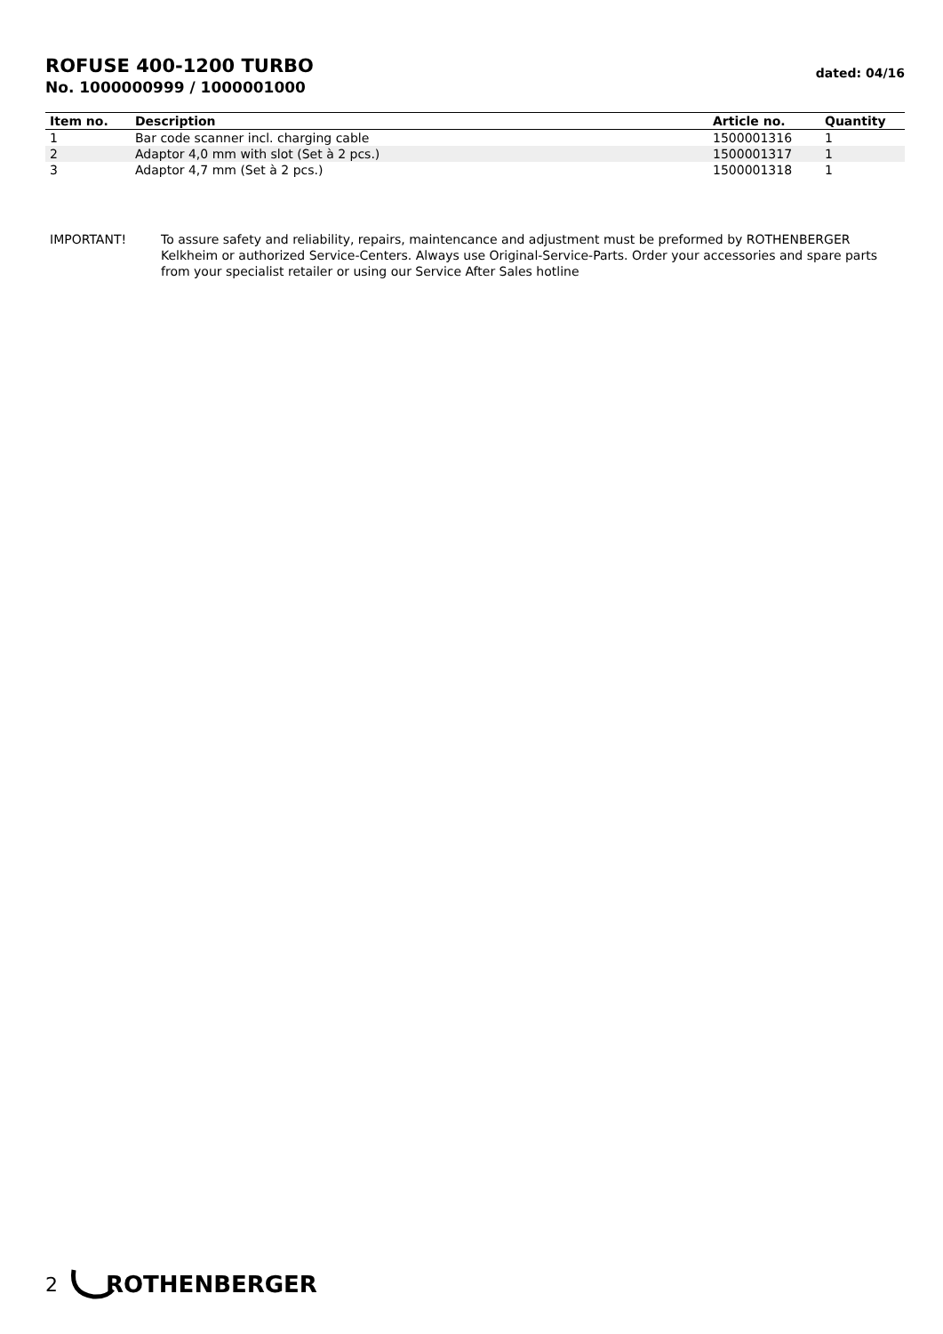ROFUSE 400-1200 TURBO
No. 1000000999 / 1000001000
dated: 04/16
| Item no. | Description | Article no. | Quantity |
| --- | --- | --- | --- |
| 1 | Bar code scanner incl. charging cable | 1500001316 | 1 |
| 2 | Adaptor 4,0 mm with slot (Set à 2 pcs.) | 1500001317 | 1 |
| 3 | Adaptor 4,7 mm (Set à 2 pcs.) | 1500001318 | 1 |
IMPORTANT! To assure safety and reliability, repairs, maintencance and adjustment must be preformed by ROTHENBERGER Kelkheim or authorized Service-Centers. Always use Original-Service-Parts. Order your accessories and spare parts from your specialist retailer or using our Service After Sales hotline
2 ROTHENBERGER